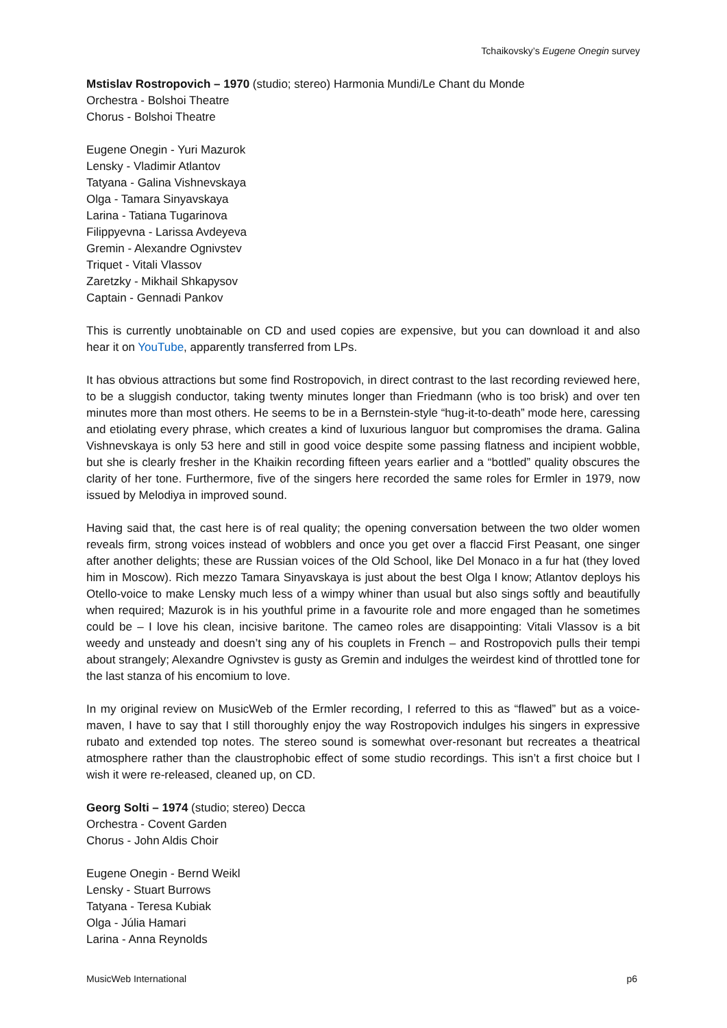Tchaikovsky’s Eugene Onegin survey
Mstislav Rostropovich – 1970 (studio; stereo) Harmonia Mundi/Le Chant du Monde
Orchestra - Bolshoi Theatre
Chorus - Bolshoi Theatre
Eugene Onegin - Yuri Mazurok
Lensky - Vladimir Atlantov
Tatyana - Galina Vishnevskaya
Olga - Tamara Sinyavskaya
Larina - Tatiana Tugarinova
Filippyevna - Larissa Avdeyeva
Gremin - Alexandre Ognivstev
Triquet - Vitali Vlassov
Zaretzky - Mikhail Shkapysov
Captain - Gennadi Pankov
This is currently unobtainable on CD and used copies are expensive, but you can download it and also hear it on YouTube, apparently transferred from LPs.
It has obvious attractions but some find Rostropovich, in direct contrast to the last recording reviewed here, to be a sluggish conductor, taking twenty minutes longer than Friedmann (who is too brisk) and over ten minutes more than most others. He seems to be in a Bernstein-style “hug-it-to-death” mode here, caressing and etiolating every phrase, which creates a kind of luxurious languor but compromises the drama. Galina Vishnevskaya is only 53 here and still in good voice despite some passing flatness and incipient wobble, but she is clearly fresher in the Khaikin recording fifteen years earlier and a “bottled” quality obscures the clarity of her tone. Furthermore, five of the singers here recorded the same roles for Ermler in 1979, now issued by Melodiya in improved sound.
Having said that, the cast here is of real quality; the opening conversation between the two older women reveals firm, strong voices instead of wobblers and once you get over a flaccid First Peasant, one singer after another delights; these are Russian voices of the Old School, like Del Monaco in a fur hat (they loved him in Moscow). Rich mezzo Tamara Sinyavskaya is just about the best Olga I know; Atlantov deploys his Otello-voice to make Lensky much less of a wimpy whiner than usual but also sings softly and beautifully when required; Mazurok is in his youthful prime in a favourite role and more engaged than he sometimes could be – I love his clean, incisive baritone. The cameo roles are disappointing: Vitali Vlassov is a bit weedy and unsteady and doesn’t sing any of his couplets in French – and Rostropovich pulls their tempi about strangely; Alexandre Ognivstev is gusty as Gremin and indulges the weirdest kind of throttled tone for the last stanza of his encomium to love.
In my original review on MusicWeb of the Ermler recording, I referred to this as “flawed” but as a voice-maven, I have to say that I still thoroughly enjoy the way Rostropovich indulges his singers in expressive rubato and extended top notes. The stereo sound is somewhat over-resonant but recreates a theatrical atmosphere rather than the claustrophobic effect of some studio recordings. This isn’t a first choice but I wish it were re-released, cleaned up, on CD.
Georg Solti – 1974 (studio; stereo) Decca
Orchestra - Covent Garden
Chorus - John Aldis Choir
Eugene Onegin - Bernd Weikl
Lensky - Stuart Burrows
Tatyana - Teresa Kubiak
Olga - Júlia Hamari
Larina - Anna Reynolds
MusicWeb International p6